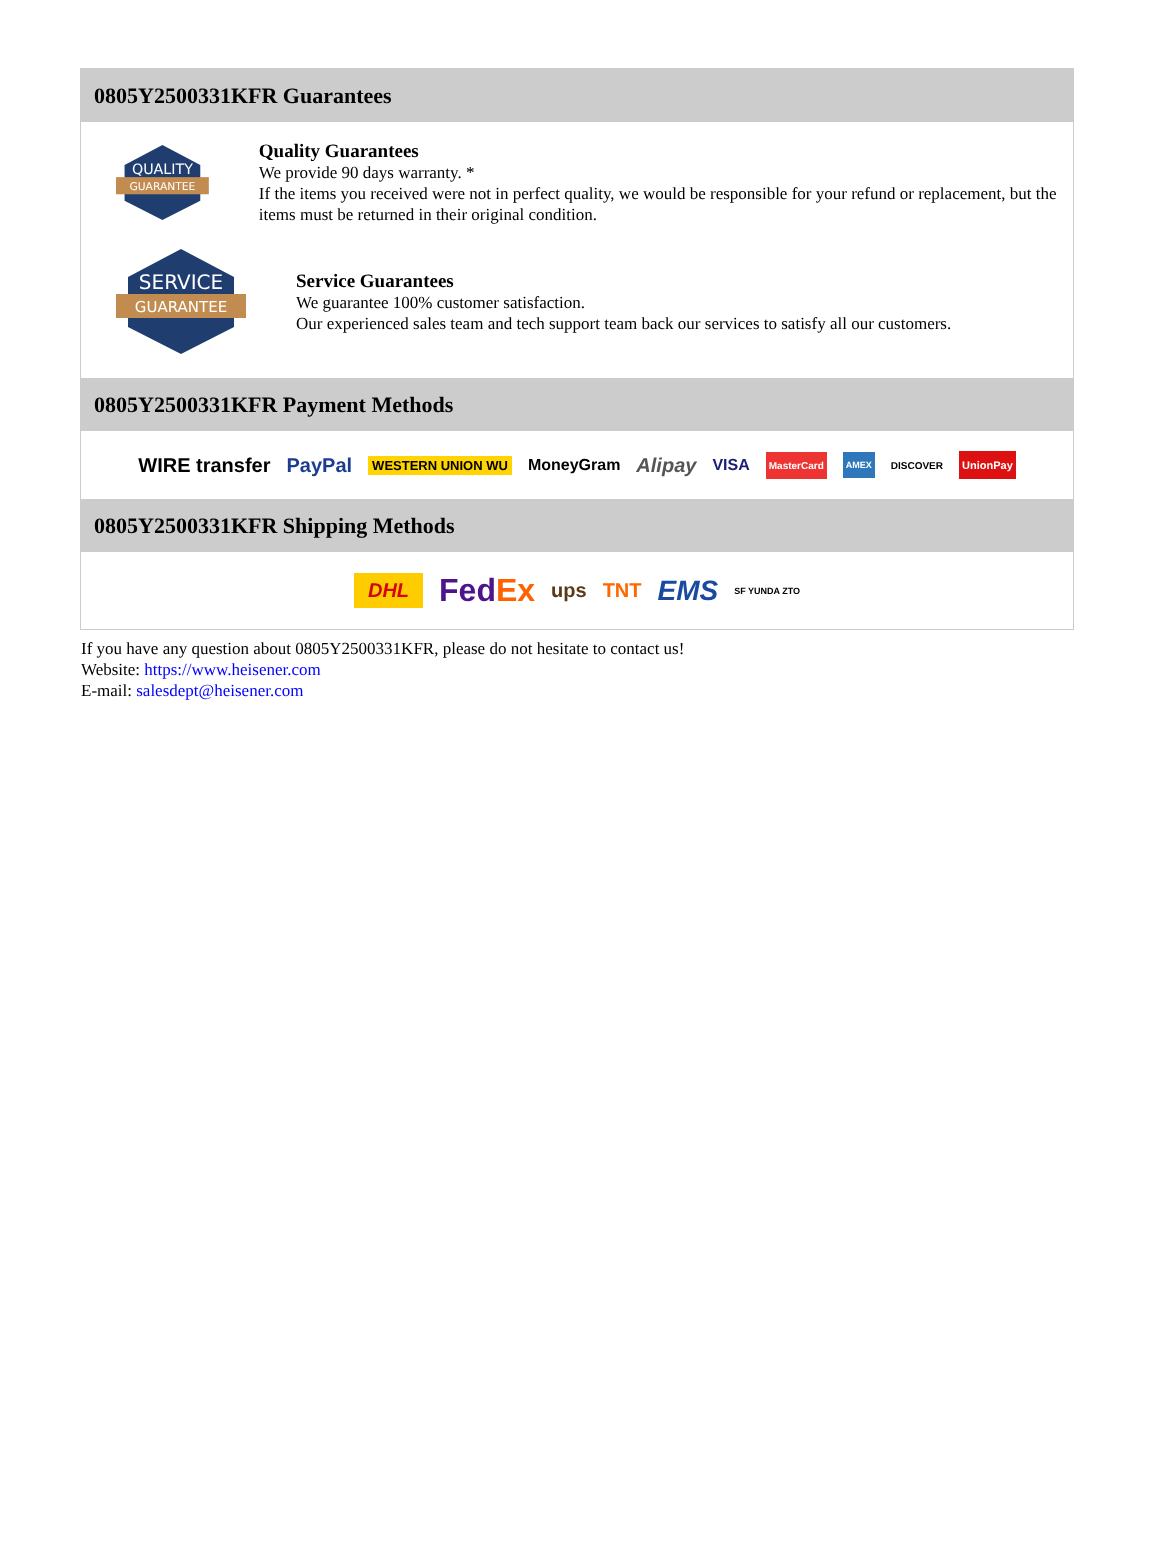0805Y2500331KFR Guarantees
QUALITY
GUARANTEE
Quality Guarantees
We provide 90 days warranty. *
If the items you received were not in perfect quality, we would be responsible for your refund or replacement, but the items must be returned in their original condition.
SERVICE
GUARANTEE
Service Guarantees
We guarantee 100% customer satisfaction.
Our experienced sales team and tech support team back our services to satisfy all our customers.
0805Y2500331KFR Payment Methods
WIRE transfer PayPal WESTERN UNION WU MoneyGram Alipay VISA MasterCard AMEX DISCOVER UnionPay
0805Y2500331KFR Shipping Methods
DHL FedEx ups TNT EMS SF YUNDA ZTO
If you have any question about 0805Y2500331KFR, please do not hesitate to contact us!
Website: https://www.heisener.com
E-mail: salesdept@heisener.com